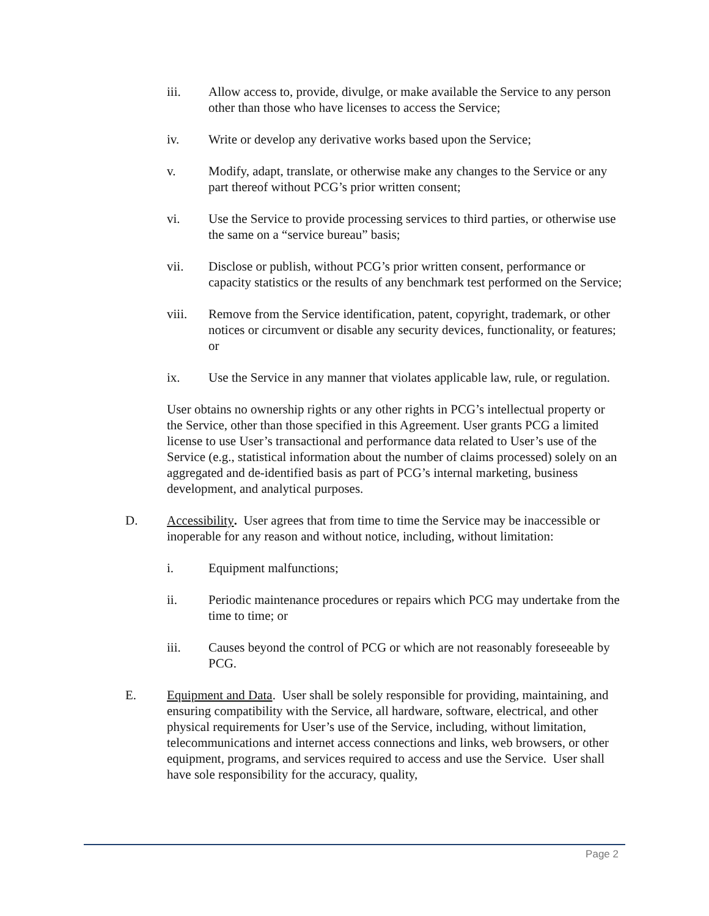iii. Allow access to, provide, divulge, or make available the Service to any person other than those who have licenses to access the Service;
iv. Write or develop any derivative works based upon the Service;
v. Modify, adapt, translate, or otherwise make any changes to the Service or any part thereof without PCG’s prior written consent;
vi. Use the Service to provide processing services to third parties, or otherwise use the same on a “service bureau” basis;
vii. Disclose or publish, without PCG’s prior written consent, performance or capacity statistics or the results of any benchmark test performed on the Service;
viii. Remove from the Service identification, patent, copyright, trademark, or other notices or circumvent or disable any security devices, functionality, or features; or
ix. Use the Service in any manner that violates applicable law, rule, or regulation.
User obtains no ownership rights or any other rights in PCG’s intellectual property or the Service, other than those specified in this Agreement. User grants PCG a limited license to use User’s transactional and performance data related to User’s use of the Service (e.g., statistical information about the number of claims processed) solely on an aggregated and de-identified basis as part of PCG’s internal marketing, business development, and analytical purposes.
D. Accessibility. User agrees that from time to time the Service may be inaccessible or inoperable for any reason and without notice, including, without limitation:
i. Equipment malfunctions;
ii. Periodic maintenance procedures or repairs which PCG may undertake from the time to time; or
iii. Causes beyond the control of PCG or which are not reasonably foreseeable by PCG.
E. Equipment and Data. User shall be solely responsible for providing, maintaining, and ensuring compatibility with the Service, all hardware, software, electrical, and other physical requirements for User’s use of the Service, including, without limitation, telecommunications and internet access connections and links, web browsers, or other equipment, programs, and services required to access and use the Service. User shall have sole responsibility for the accuracy, quality,
Page 2